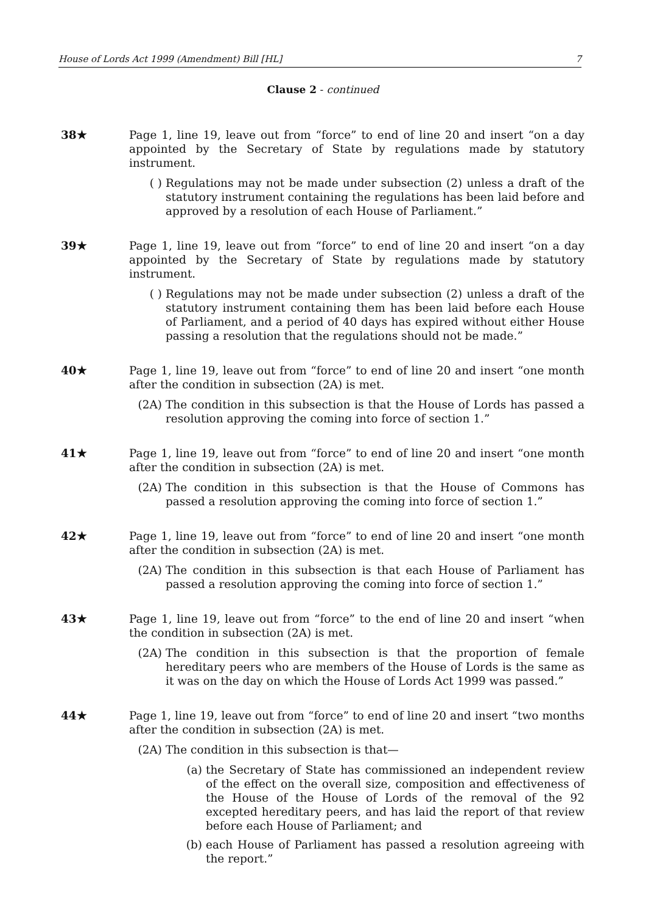House of Lords Act 1999 (Amendment) Bill [HL] 7
Clause 2 - continued
38★ Page 1, line 19, leave out from “force” to end of line 20 and insert “on a day appointed by the Secretary of State by regulations made by statutory instrument.
( ) Regulations may not be made under subsection (2) unless a draft of the statutory instrument containing the regulations has been laid before and approved by a resolution of each House of Parliament.”
39★ Page 1, line 19, leave out from “force” to end of line 20 and insert “on a day appointed by the Secretary of State by regulations made by statutory instrument.
( ) Regulations may not be made under subsection (2) unless a draft of the statutory instrument containing them has been laid before each House of Parliament, and a period of 40 days has expired without either House passing a resolution that the regulations should not be made.”
40★ Page 1, line 19, leave out from “force” to end of line 20 and insert “one month after the condition in subsection (2A) is met.
(2A) The condition in this subsection is that the House of Lords has passed a resolution approving the coming into force of section 1.”
41★ Page 1, line 19, leave out from “force” to end of line 20 and insert “one month after the condition in subsection (2A) is met.
(2A) The condition in this subsection is that the House of Commons has passed a resolution approving the coming into force of section 1.”
42★ Page 1, line 19, leave out from “force” to end of line 20 and insert “one month after the condition in subsection (2A) is met.
(2A) The condition in this subsection is that each House of Parliament has passed a resolution approving the coming into force of section 1.”
43★ Page 1, line 19, leave out from “force” to the end of line 20 and insert “when the condition in subsection (2A) is met.
(2A) The condition in this subsection is that the proportion of female hereditary peers who are members of the House of Lords is the same as it was on the day on which the House of Lords Act 1999 was passed.”
44★ Page 1, line 19, leave out from “force” to end of line 20 and insert “two months after the condition in subsection (2A) is met.
(2A) The condition in this subsection is that—
(a) the Secretary of State has commissioned an independent review of the effect on the overall size, composition and effectiveness of the House of the House of Lords of the removal of the 92 excepted hereditary peers, and has laid the report of that review before each House of Parliament; and
(b) each House of Parliament has passed a resolution agreeing with the report.”